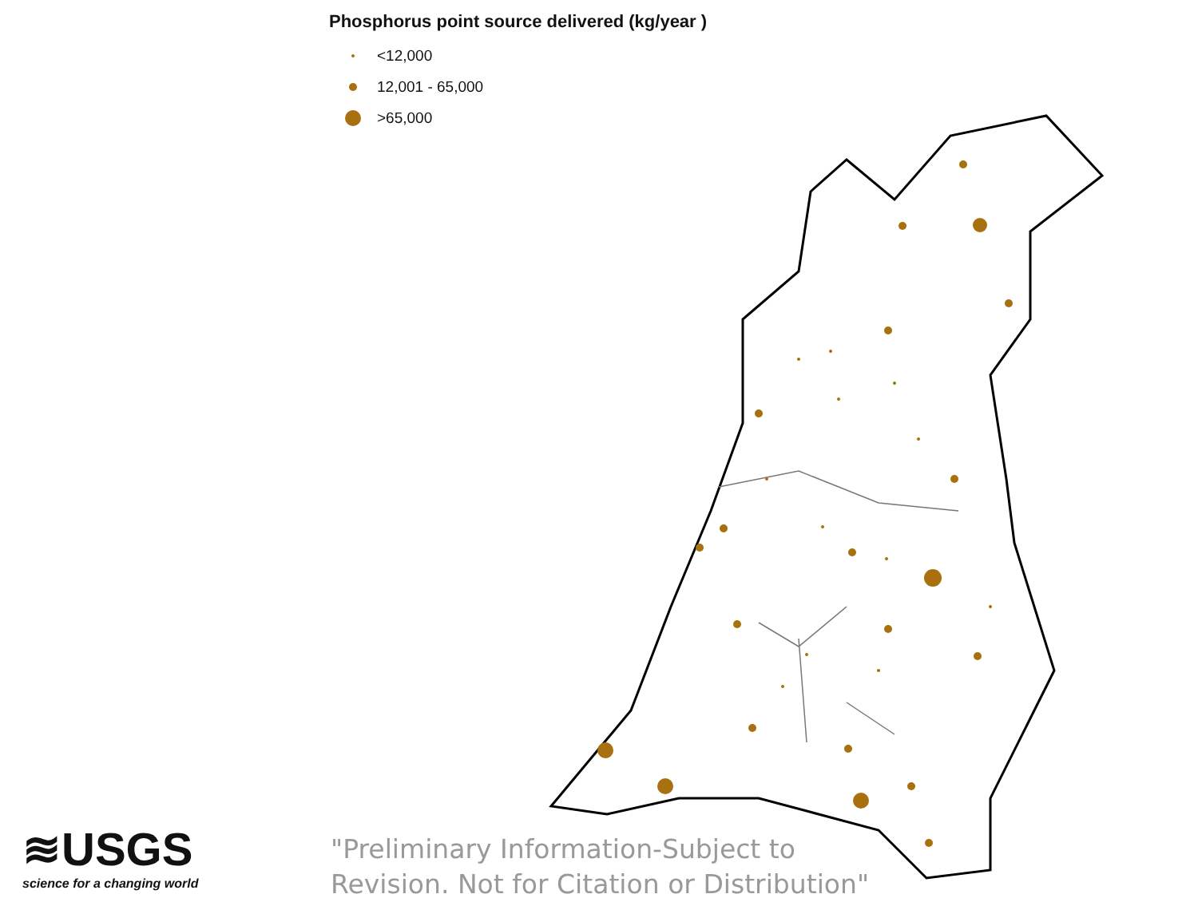Phosphorus point source delivered (kg/year )
<12,000
12,001 - 65,000
>65,000
≋USGS
science for a changing world
"Preliminary Information-Subject to
Revision. Not for Citation or Distribution"